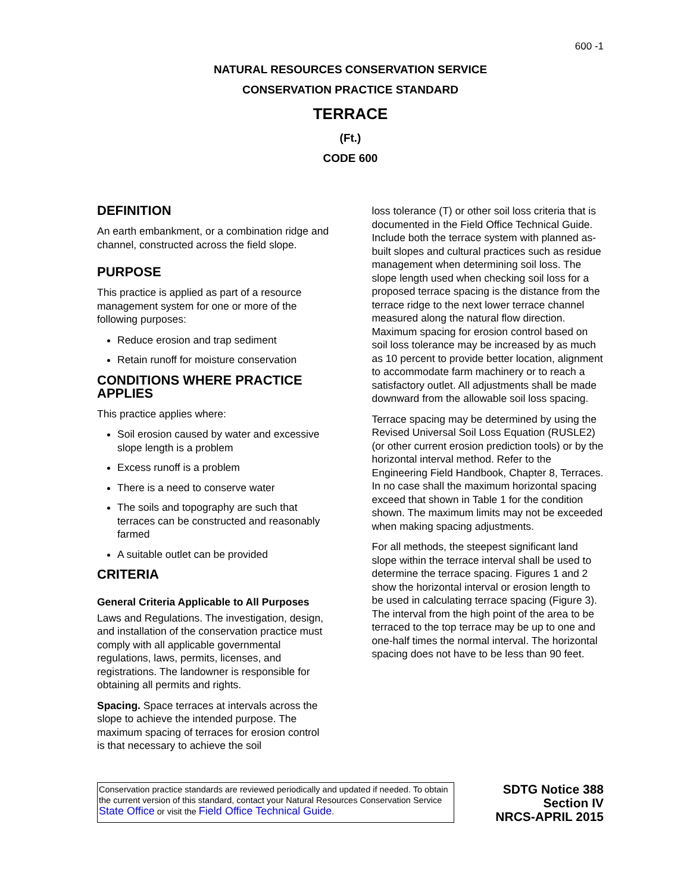600 -1
NATURAL RESOURCES CONSERVATION SERVICE
CONSERVATION PRACTICE STANDARD
TERRACE
(Ft.)
CODE 600
DEFINITION
An earth embankment, or a combination ridge and channel, constructed across the field slope.
PURPOSE
This practice is applied as part of a resource management system for one or more of the following purposes:
Reduce erosion and trap sediment
Retain runoff for moisture conservation
CONDITIONS WHERE PRACTICE APPLIES
This practice applies where:
Soil erosion caused by water and excessive slope length is a problem
Excess runoff is a problem
There is a need to conserve water
The soils and topography are such that terraces can be constructed and reasonably farmed
A suitable outlet can be provided
CRITERIA
General Criteria Applicable to All Purposes
Laws and Regulations. The investigation, design, and installation of the conservation practice must comply with all applicable governmental regulations, laws, permits, licenses, and registrations. The landowner is responsible for obtaining all permits and rights.
Spacing. Space terraces at intervals across the slope to achieve the intended purpose. The maximum spacing of terraces for erosion control is that necessary to achieve the soil
loss tolerance (T) or other soil loss criteria that is documented in the Field Office Technical Guide. Include both the terrace system with planned as-built slopes and cultural practices such as residue management when determining soil loss. The slope length used when checking soil loss for a proposed terrace spacing is the distance from the terrace ridge to the next lower terrace channel measured along the natural flow direction. Maximum spacing for erosion control based on soil loss tolerance may be increased by as much as 10 percent to provide better location, alignment to accommodate farm machinery or to reach a satisfactory outlet. All adjustments shall be made downward from the allowable soil loss spacing.
Terrace spacing may be determined by using the Revised Universal Soil Loss Equation (RUSLE2) (or other current erosion prediction tools) or by the horizontal interval method. Refer to the Engineering Field Handbook, Chapter 8, Terraces. In no case shall the maximum horizontal spacing exceed that shown in Table 1 for the condition shown. The maximum limits may not be exceeded when making spacing adjustments.
For all methods, the steepest significant land slope within the terrace interval shall be used to determine the terrace spacing. Figures 1 and 2 show the horizontal interval or erosion length to be used in calculating terrace spacing (Figure 3). The interval from the high point of the area to be terraced to the top terrace may be up to one and one-half times the normal interval. The horizontal spacing does not have to be less than 90 feet.
Conservation practice standards are reviewed periodically and updated if needed. To obtain the current version of this standard, contact your Natural Resources Conservation Service State Office or visit the Field Office Technical Guide.
SDTG Notice 388
Section IV
NRCS-APRIL 2015